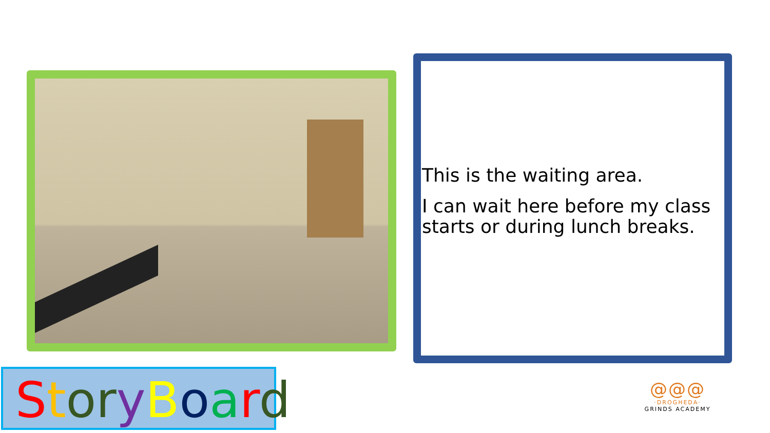This is the waiting area.
I can wait here before my class starts or during lunch breaks.
StoryBoard
@@@
·DROGHEDA·
GRINDS ACADEMY